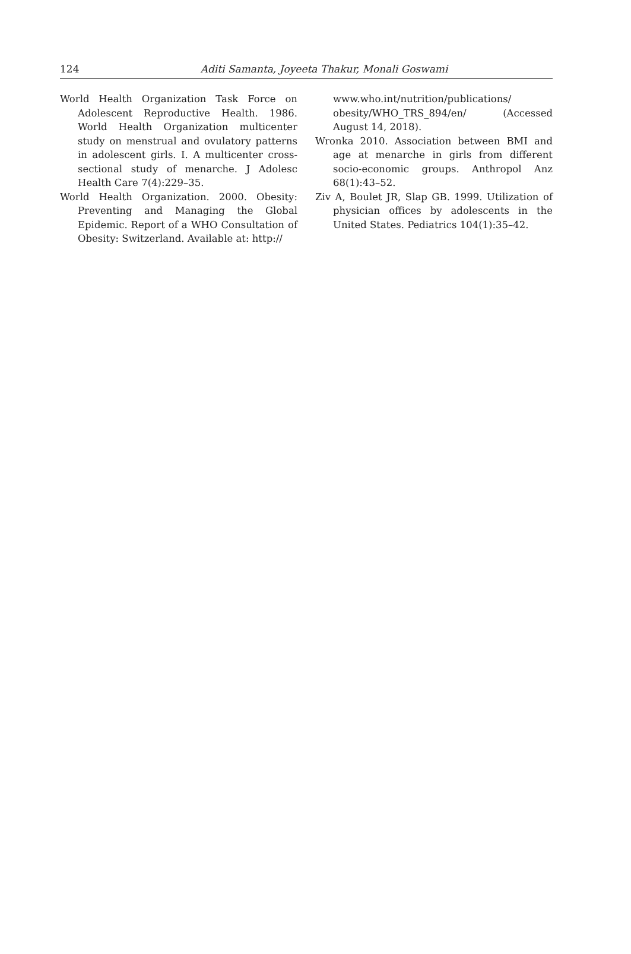124 Aditi Samanta, Joyeeta Thakur, Monali Goswami
World Health Organization Task Force on Adolescent Reproductive Health. 1986. World Health Organization multicenter study on menstrual and ovulatory patterns in adolescent girls. I. A multicenter cross-sectional study of menarche. J Adolesc Health Care 7(4):229–35.
World Health Organization. 2000. Obesity: Preventing and Managing the Global Epidemic. Report of a WHO Consultation of Obesity: Switzerland. Available at: http://
www.who.int/nutrition/publications/ obesity/WHO_TRS_894/en/ (Accessed August 14, 2018).
Wronka 2010. Association between BMI and age at menarche in girls from different socio-economic groups. Anthropol Anz 68(1):43–52.
Ziv A, Boulet JR, Slap GB. 1999. Utilization of physician offices by adolescents in the United States. Pediatrics 104(1):35–42.